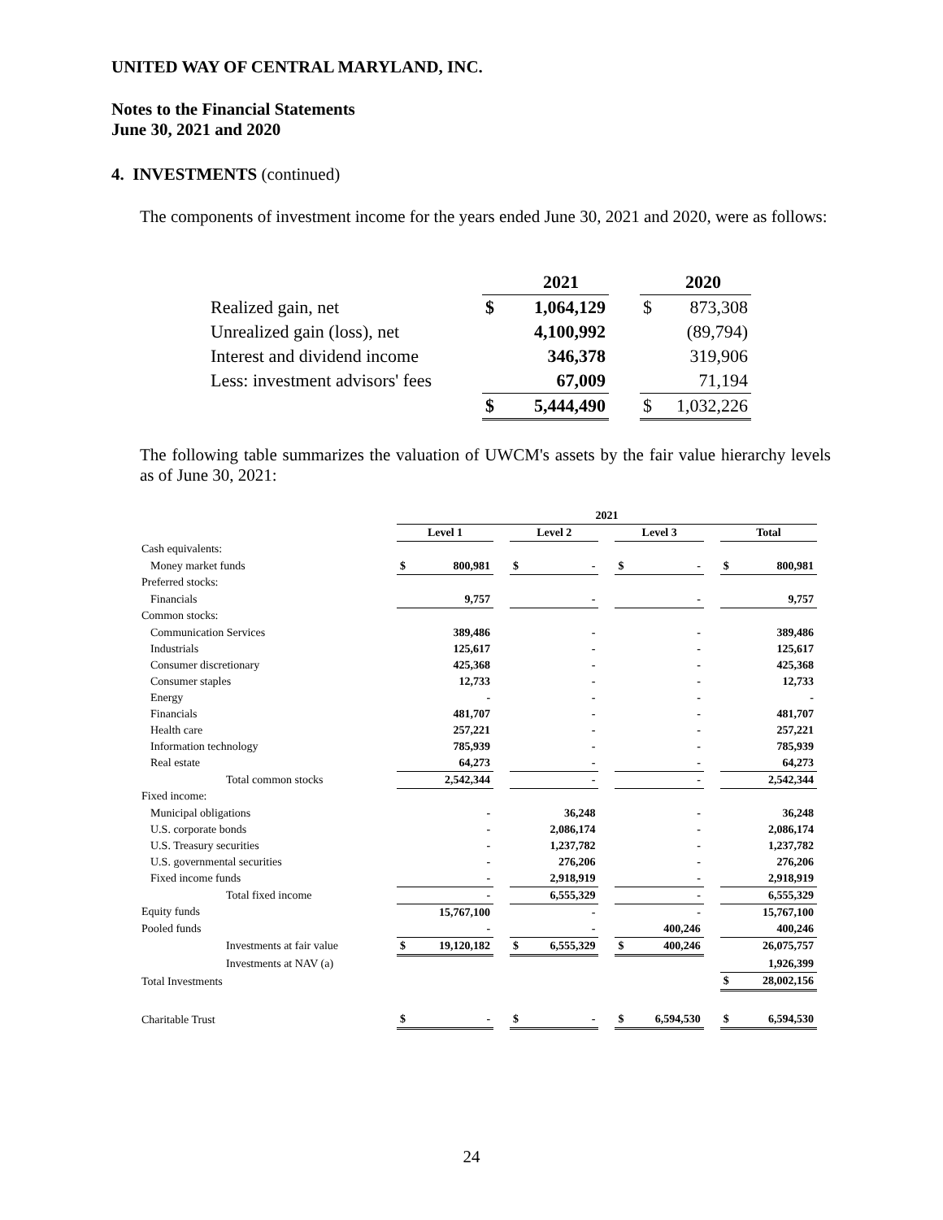UNITED WAY OF CENTRAL MARYLAND, INC.
Notes to the Financial Statements
June 30, 2021 and 2020
4. INVESTMENTS (continued)
The components of investment income for the years ended June 30, 2021 and 2020, were as follows:
| | | 2021 | | | 2020 |
| Realized gain, net | $ | 1,064,129 | | $ | 873,308 |
| Unrealized gain (loss), net | | 4,100,992 | | | (89,794) |
| Interest and dividend income | | 346,378 | | | 319,906 |
| Less: investment advisors' fees | | 67,009 | | | 71,194 |
| | $ | 5,444,490 | | $ | 1,032,226 |
The following table summarizes the valuation of UWCM's assets by the fair value hierarchy levels as of June 30, 2021:
| | 2021 | | | | | | | | | | |
| | Level 1 | | | Level 2 | | | Level 3 | | | Total | |
| Cash equivalents: | | | | | | | | | | | |
| Money market funds | $ | 800,981 | | $ | - | | $ | - | | $ | 800,981 |
| Preferred stocks: | | | | | | | | | | | |
| Financials | | 9,757 | | | - | | | - | | | 9,757 |
| Common stocks: | | | | | | | | | | | |
| Communication Services | | 389,486 | | | - | | | - | | | 389,486 |
| Industrials | | 125,617 | | | - | | | - | | | 125,617 |
| Consumer discretionary | | 425,368 | | | - | | | - | | | 425,368 |
| Consumer staples | | 12,733 | | | - | | | - | | | 12,733 |
| Energy | | - | | | - | | | - | | | - |
| Financials | | 481,707 | | | - | | | - | | | 481,707 |
| Health care | | 257,221 | | | - | | | - | | | 257,221 |
| Information technology | | 785,939 | | | - | | | - | | | 785,939 |
| Real estate | | 64,273 | | | - | | | - | | | 64,273 |
| Total common stocks | | 2,542,344 | | | - | | | - | | | 2,542,344 |
| Fixed income: | | | | | | | | | | | |
| Municipal obligations | | - | | | 36,248 | | | - | | | 36,248 |
| U.S. corporate bonds | | - | | | 2,086,174 | | | - | | | 2,086,174 |
| U.S. Treasury securities | | - | | | 1,237,782 | | | - | | | 1,237,782 |
| U.S. governmental securities | | - | | | 276,206 | | | - | | | 276,206 |
| Fixed income funds | | - | | | 2,918,919 | | | - | | | 2,918,919 |
| Total fixed income | | - | | | 6,555,329 | | | - | | | 6,555,329 |
| Equity funds | | 15,767,100 | | | - | | | - | | | 15,767,100 |
| Pooled funds | | - | | | - | | | 400,246 | | | 400,246 |
| Investments at fair value | $ | 19,120,182 | | $ | 6,555,329 | | $ | 400,246 | | | 26,075,757 |
| Investments at NAV (a) | | | | | | | | | | | 1,926,399 |
| Total Investments | | | | | | | | | | $ | 28,002,156 |
| Charitable Trust | $ | - | | $ | - | | $ | 6,594,530 | | $ | 6,594,530 |
24